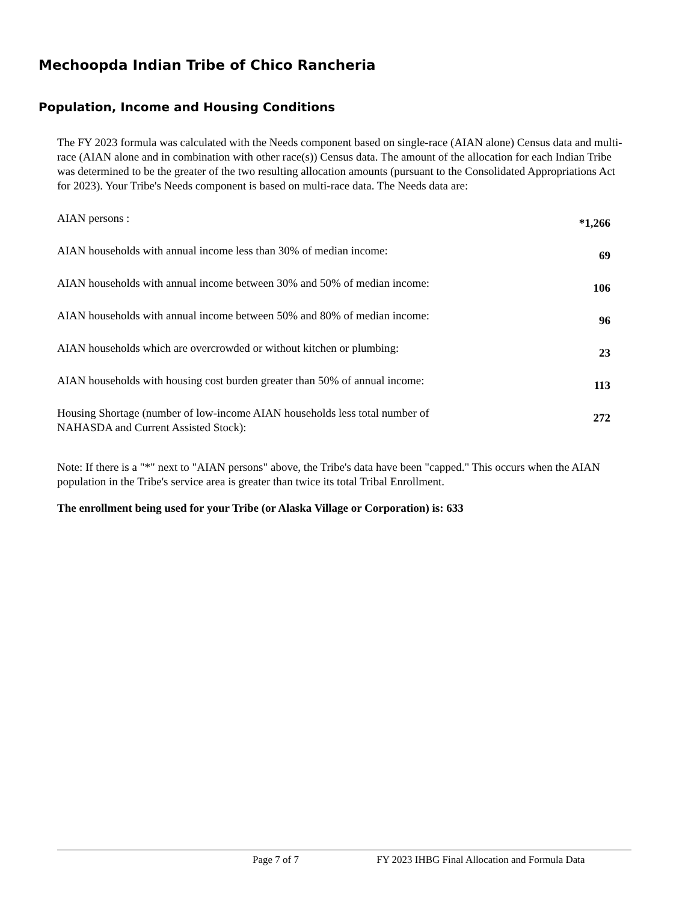Mechoopda Indian Tribe of Chico Rancheria
Population, Income and Housing Conditions
The FY 2023 formula was calculated with the Needs component based on single-race (AIAN alone) Census data and multi-race (AIAN alone and in combination with other race(s)) Census data. The amount of the allocation for each Indian Tribe was determined to be the greater of the two resulting allocation amounts (pursuant to the Consolidated Appropriations Act for 2023). Your Tribe's Needs component is based on multi-race data. The Needs data are:
| AIAN persons : | *1,266 |
| AIAN households with annual income less than 30% of median income: | 69 |
| AIAN households with annual income between 30% and 50% of median income: | 106 |
| AIAN households with annual income between 50% and 80% of median income: | 96 |
| AIAN households which are overcrowded or without kitchen or plumbing: | 23 |
| AIAN households with housing cost burden greater than 50% of annual income: | 113 |
| Housing Shortage (number of low-income AIAN households less total number of NAHASDA and Current Assisted Stock): | 272 |
Note: If there is a "*" next to "AIAN persons" above, the Tribe's data have been "capped." This occurs when the AIAN population in the Tribe's service area is greater than twice its total Tribal Enrollment.
The enrollment being used for your Tribe (or Alaska Village or Corporation) is: 633
Page 7 of 7 FY 2023 IHBG Final Allocation and Formula Data